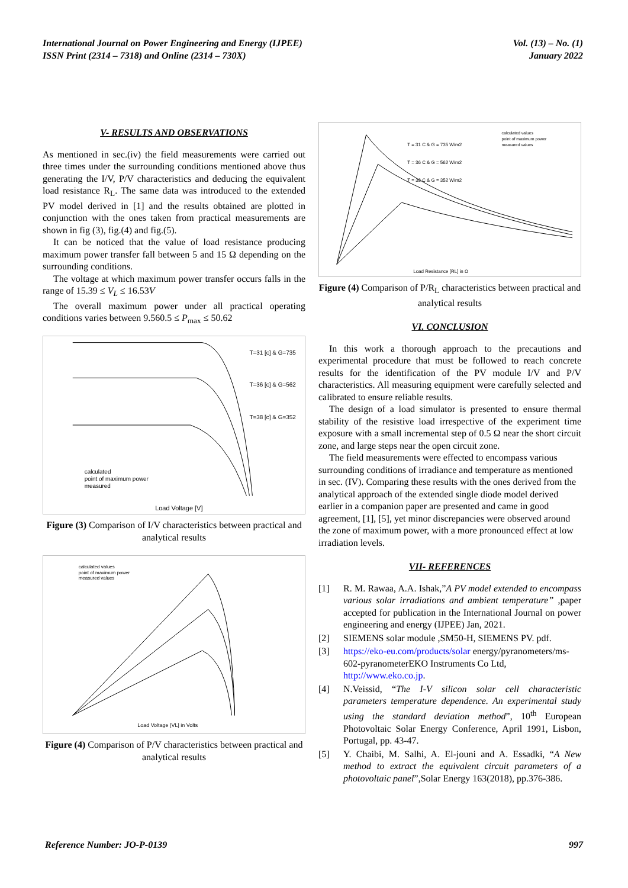International Journal on Power Engineering and Energy (IJPEE)
ISSN Print (2314 – 7318) and Online (2314 – 730X)
Vol. (13) – No. (1)
January 2022
V- RESULTS AND OBSERVATIONS
As mentioned in sec.(iv) the field measurements were carried out three times under the surrounding conditions mentioned above thus generating the I/V, P/V characteristics and deducing the equivalent load resistance R<sub>L</sub>. The same data was introduced to the extended PV model derived in [1] and the results obtained are plotted in conjunction with the ones taken from practical measurements are shown in fig (3), fig.(4) and fig.(5).
It can be noticed that the value of load resistance producing maximum power transfer fall between 5 and 15 Ω depending on the surrounding conditions.
The voltage at which maximum power transfer occurs falls in the range of 15.39 ≤ V<sub>L</sub> ≤ 16.53V
The overall maximum power under all practical operating conditions varies between 9.560.5 ≤ P<sub>max</sub> ≤ 50.62
Load Voltage [V]
T=31 [c] & G=735
T=36 [c] & G=562
T=38 [c] & G=352
calculated
point of maximum power
measured
Figure (3) Comparison of I/V characteristics between practical and analytical results
calculated values
point of maximum power
measured values
Load Voltage [VL] in Volts
Figure (4) Comparison of P/V characteristics between practical and analytical results
T = 31 C & G = 735 W/m2
T = 36 C & G = 562 W/m2
T = 38 C & G = 352 W/m2
calculated values
point of maximum power
measured values
Load Resistance [RL] in Ω
Figure (4) Comparison of P/R<sub>L</sub> characteristics between practical and analytical results
VI. CONCLUSION
In this work a thorough approach to the precautions and experimental procedure that must be followed to reach concrete results for the identification of the PV module I/V and P/V characteristics. All measuring equipment were carefully selected and calibrated to ensure reliable results.
The design of a load simulator is presented to ensure thermal stability of the resistive load irrespective of the experiment time exposure with a small incremental step of 0.5 Ω near the short circuit zone, and large steps near the open circuit zone.
The field measurements were effected to encompass various surrounding conditions of irradiance and temperature as mentioned in sec. (IV). Comparing these results with the ones derived from the analytical approach of the extended single diode model derived earlier in a companion paper are presented and came in good agreement, [1], [5], yet minor discrepancies were observed around the zone of maximum power, with a more pronounced effect at low irradiation levels.
VII- REFERENCES
[1] R. M. Rawaa, A.A. Ishak,”A PV model extended to encompass various solar irradiations and ambient temperature” ,paper accepted for publication in the International Journal on power engineering and energy (IJPEE) Jan, 2021.
[2] SIEMENS solar module ,SM50-H, SIEMENS PV. pdf.
[3] https://eko-eu.com/products/solar energy/pyranometers/ms-602-pyranometerEKO Instruments Co Ltd, http://www.eko.co.jp.
[4] N.Veissid, “The I-V silicon solar cell characteristic parameters temperature dependence. An experimental study using the standard deviation method”, 10<sup>th</sup> European Photovoltaic Solar Energy Conference, April 1991, Lisbon, Portugal, pp. 43-47.
[5] Y. Chaibi, M. Salhi, A. El-jouni and A. Essadki, “A New method to extract the equivalent circuit parameters of a photovoltaic panel”,Solar Energy 163(2018), pp.376-386.
Reference Number: JO-P-0139 997